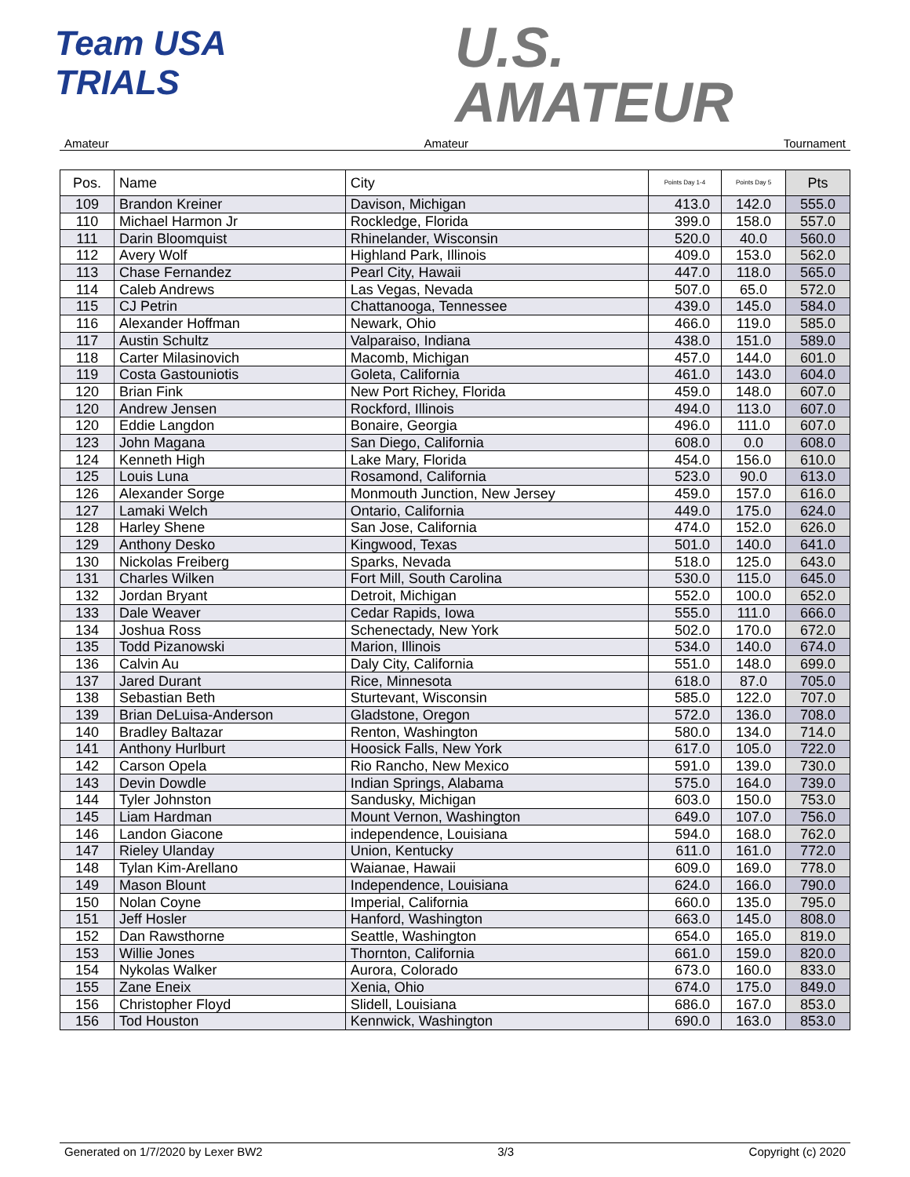Team USA
TRIALS
U.S.
AMATEUR
Amateur Amateur Tournament
| Pos. | Name | City | Points Day 1-4 | Points Day 5 | Pts |
| --- | --- | --- | --- | --- | --- |
| 109 | Brandon Kreiner | Davison, Michigan | 413.0 | 142.0 | 555.0 |
| 110 | Michael Harmon Jr | Rockledge, Florida | 399.0 | 158.0 | 557.0 |
| 111 | Darin Bloomquist | Rhinelander, Wisconsin | 520.0 | 40.0 | 560.0 |
| 112 | Avery Wolf | Highland Park, Illinois | 409.0 | 153.0 | 562.0 |
| 113 | Chase Fernandez | Pearl City, Hawaii | 447.0 | 118.0 | 565.0 |
| 114 | Caleb Andrews | Las Vegas, Nevada | 507.0 | 65.0 | 572.0 |
| 115 | CJ Petrin | Chattanooga, Tennessee | 439.0 | 145.0 | 584.0 |
| 116 | Alexander Hoffman | Newark, Ohio | 466.0 | 119.0 | 585.0 |
| 117 | Austin Schultz | Valparaiso, Indiana | 438.0 | 151.0 | 589.0 |
| 118 | Carter Milasinovich | Macomb, Michigan | 457.0 | 144.0 | 601.0 |
| 119 | Costa Gastouniotis | Goleta, California | 461.0 | 143.0 | 604.0 |
| 120 | Brian Fink | New Port Richey, Florida | 459.0 | 148.0 | 607.0 |
| 120 | Andrew Jensen | Rockford, Illinois | 494.0 | 113.0 | 607.0 |
| 120 | Eddie Langdon | Bonaire, Georgia | 496.0 | 111.0 | 607.0 |
| 123 | John Magana | San Diego, California | 608.0 | 0.0 | 608.0 |
| 124 | Kenneth High | Lake Mary, Florida | 454.0 | 156.0 | 610.0 |
| 125 | Louis Luna | Rosamond, California | 523.0 | 90.0 | 613.0 |
| 126 | Alexander Sorge | Monmouth Junction, New Jersey | 459.0 | 157.0 | 616.0 |
| 127 | Lamaki Welch | Ontario, California | 449.0 | 175.0 | 624.0 |
| 128 | Harley Shene | San Jose, California | 474.0 | 152.0 | 626.0 |
| 129 | Anthony Desko | Kingwood, Texas | 501.0 | 140.0 | 641.0 |
| 130 | Nickolas Freiberg | Sparks, Nevada | 518.0 | 125.0 | 643.0 |
| 131 | Charles Wilken | Fort Mill, South Carolina | 530.0 | 115.0 | 645.0 |
| 132 | Jordan Bryant | Detroit, Michigan | 552.0 | 100.0 | 652.0 |
| 133 | Dale Weaver | Cedar Rapids, Iowa | 555.0 | 111.0 | 666.0 |
| 134 | Joshua Ross | Schenectady, New York | 502.0 | 170.0 | 672.0 |
| 135 | Todd Pizanowski | Marion, Illinois | 534.0 | 140.0 | 674.0 |
| 136 | Calvin Au | Daly City, California | 551.0 | 148.0 | 699.0 |
| 137 | Jared Durant | Rice, Minnesota | 618.0 | 87.0 | 705.0 |
| 138 | Sebastian Beth | Sturtevant, Wisconsin | 585.0 | 122.0 | 707.0 |
| 139 | Brian DeLuisa-Anderson | Gladstone, Oregon | 572.0 | 136.0 | 708.0 |
| 140 | Bradley Baltazar | Renton, Washington | 580.0 | 134.0 | 714.0 |
| 141 | Anthony Hurlburt | Hoosick Falls, New York | 617.0 | 105.0 | 722.0 |
| 142 | Carson Opela | Rio Rancho, New Mexico | 591.0 | 139.0 | 730.0 |
| 143 | Devin Dowdle | Indian Springs, Alabama | 575.0 | 164.0 | 739.0 |
| 144 | Tyler Johnston | Sandusky, Michigan | 603.0 | 150.0 | 753.0 |
| 145 | Liam Hardman | Mount Vernon, Washington | 649.0 | 107.0 | 756.0 |
| 146 | Landon Giacone | independence, Louisiana | 594.0 | 168.0 | 762.0 |
| 147 | Rieley Ulanday | Union, Kentucky | 611.0 | 161.0 | 772.0 |
| 148 | Tylan Kim-Arellano | Waianae, Hawaii | 609.0 | 169.0 | 778.0 |
| 149 | Mason Blount | Independence, Louisiana | 624.0 | 166.0 | 790.0 |
| 150 | Nolan Coyne | Imperial, California | 660.0 | 135.0 | 795.0 |
| 151 | Jeff Hosler | Hanford, Washington | 663.0 | 145.0 | 808.0 |
| 152 | Dan Rawsthorne | Seattle, Washington | 654.0 | 165.0 | 819.0 |
| 153 | Willie Jones | Thornton, California | 661.0 | 159.0 | 820.0 |
| 154 | Nykolas Walker | Aurora, Colorado | 673.0 | 160.0 | 833.0 |
| 155 | Zane Eneix | Xenia, Ohio | 674.0 | 175.0 | 849.0 |
| 156 | Christopher Floyd | Slidell, Louisiana | 686.0 | 167.0 | 853.0 |
| 156 | Tod Houston | Kennwick, Washington | 690.0 | 163.0 | 853.0 |
Generated on 1/7/2020 by Lexer BW2 3/3 Copyright (c) 2020